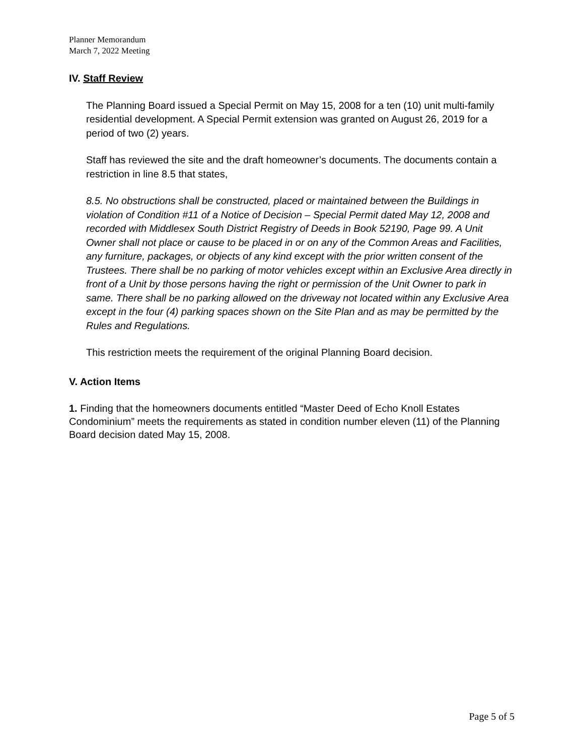Planner Memorandum
March 7, 2022 Meeting
IV. Staff Review
The Planning Board issued a Special Permit on May 15, 2008 for a ten (10) unit multi-family residential development. A Special Permit extension was granted on August 26, 2019 for a period of two (2) years.
Staff has reviewed the site and the draft homeowner’s documents. The documents contain a restriction in line 8.5 that states,
8.5. No obstructions shall be constructed, placed or maintained between the Buildings in violation of Condition #11 of a Notice of Decision – Special Permit dated May 12, 2008 and recorded with Middlesex South District Registry of Deeds in Book 52190, Page 99. A Unit Owner shall not place or cause to be placed in or on any of the Common Areas and Facilities, any furniture, packages, or objects of any kind except with the prior written consent of the Trustees. There shall be no parking of motor vehicles except within an Exclusive Area directly in front of a Unit by those persons having the right or permission of the Unit Owner to park in same. There shall be no parking allowed on the driveway not located within any Exclusive Area except in the four (4) parking spaces shown on the Site Plan and as may be permitted by the Rules and Regulations.
This restriction meets the requirement of the original Planning Board decision.
V. Action Items
1. Finding that the homeowners documents entitled “Master Deed of Echo Knoll Estates Condominium” meets the requirements as stated in condition number eleven (11) of the Planning Board decision dated May 15, 2008.
Page 5 of 5